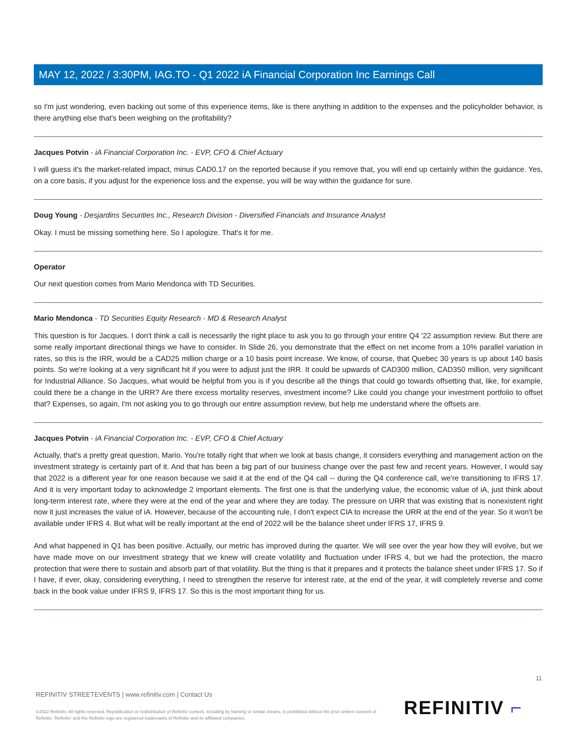MAY 12, 2022 / 3:30PM, IAG.TO - Q1 2022 iA Financial Corporation Inc Earnings Call
so I'm just wondering, even backing out some of this experience items, like is there anything in addition to the expenses and the policyholder behavior, is there anything else that's been weighing on the profitability?
Jacques Potvin - iA Financial Corporation Inc. - EVP, CFO & Chief Actuary
I will guess it's the market-related impact, minus CAD0.17 on the reported because if you remove that, you will end up certainly within the guidance. Yes, on a core basis, if you adjust for the experience loss and the expense, you will be way within the guidance for sure.
Doug Young - Desjardins Securities Inc., Research Division - Diversified Financials and Insurance Analyst
Okay. I must be missing something here. So I apologize. That's it for me.
Operator
Our next question comes from Mario Mendonca with TD Securities.
Mario Mendonca - TD Securities Equity Research - MD & Research Analyst
This question is for Jacques. I don't think a call is necessarily the right place to ask you to go through your entire Q4 '22 assumption review. But there are some really important directional things we have to consider. In Slide 26, you demonstrate that the effect on net income from a 10% parallel variation in rates, so this is the IRR, would be a CAD25 million charge or a 10 basis point increase. We know, of course, that Quebec 30 years is up about 140 basis points. So we're looking at a very significant hit if you were to adjust just the IRR. It could be upwards of CAD300 million, CAD350 million, very significant for Industrial Alliance. So Jacques, what would be helpful from you is if you describe all the things that could go towards offsetting that, like, for example, could there be a change in the URR? Are there excess mortality reserves, investment income? Like could you change your investment portfolio to offset that? Expenses, so again, I'm not asking you to go through our entire assumption review, but help me understand where the offsets are.
Jacques Potvin - iA Financial Corporation Inc. - EVP, CFO & Chief Actuary
Actually, that's a pretty great question, Mario. You're totally right that when we look at basis change, it considers everything and management action on the investment strategy is certainly part of it. And that has been a big part of our business change over the past few and recent years. However, I would say that 2022 is a different year for one reason because we said it at the end of the Q4 call -- during the Q4 conference call, we're transitioning to IFRS 17. And it is very important today to acknowledge 2 important elements. The first one is that the underlying value, the economic value of iA, just think about long-term interest rate, where they were at the end of the year and where they are today. The pressure on URR that was existing that is nonexistent right now it just increases the value of iA. However, because of the accounting rule, I don't expect CIA to increase the URR at the end of the year. So it won't be available under IFRS 4. But what will be really important at the end of 2022 will be the balance sheet under IFRS 17, IFRS 9.
And what happened in Q1 has been positive. Actually, our metric has improved during the quarter. We will see over the year how they will evolve, but we have made move on our investment strategy that we knew will create volatility and fluctuation under IFRS 4, but we had the protection, the macro protection that were there to sustain and absorb part of that volatility. But the thing is that it prepares and it protects the balance sheet under IFRS 17. So if I have, if ever, okay, considering everything, I need to strengthen the reserve for interest rate, at the end of the year, it will completely reverse and come back in the book value under IFRS 9, IFRS 17. So this is the most important thing for us.
11
REFINITIV STREETEVENTS | www.refinitiv.com | Contact Us
©2022 Refinitiv. All rights reserved. Republication or redistribution of Refinitiv content, including by framing or similar means, is prohibited without the prior written consent of Refinitiv. 'Refinitiv' and the Refinitiv logo are registered trademarks of Refinitiv and its affiliated companies.
REFINITIV ⌐